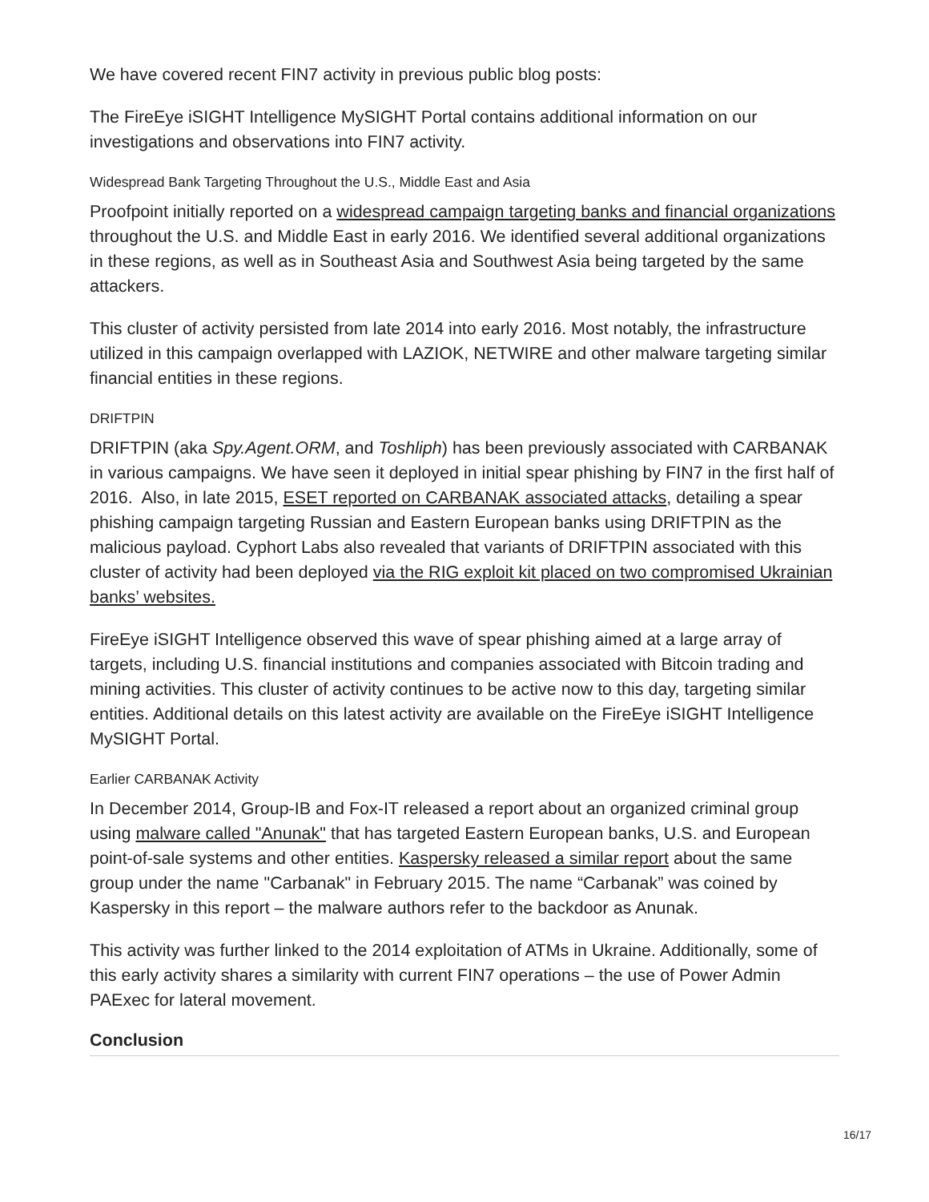We have covered recent FIN7 activity in previous public blog posts:
The FireEye iSIGHT Intelligence MySIGHT Portal contains additional information on our investigations and observations into FIN7 activity.
Widespread Bank Targeting Throughout the U.S., Middle East and Asia
Proofpoint initially reported on a widespread campaign targeting banks and financial organizations throughout the U.S. and Middle East in early 2016. We identified several additional organizations in these regions, as well as in Southeast Asia and Southwest Asia being targeted by the same attackers.
This cluster of activity persisted from late 2014 into early 2016. Most notably, the infrastructure utilized in this campaign overlapped with LAZIOK, NETWIRE and other malware targeting similar financial entities in these regions.
DRIFTPIN
DRIFTPIN (aka Spy.Agent.ORM, and Toshliph) has been previously associated with CARBANAK in various campaigns. We have seen it deployed in initial spear phishing by FIN7 in the first half of 2016. Also, in late 2015, ESET reported on CARBANAK associated attacks, detailing a spear phishing campaign targeting Russian and Eastern European banks using DRIFTPIN as the malicious payload. Cyphort Labs also revealed that variants of DRIFTPIN associated with this cluster of activity had been deployed via the RIG exploit kit placed on two compromised Ukrainian banks’ websites.
FireEye iSIGHT Intelligence observed this wave of spear phishing aimed at a large array of targets, including U.S. financial institutions and companies associated with Bitcoin trading and mining activities. This cluster of activity continues to be active now to this day, targeting similar entities. Additional details on this latest activity are available on the FireEye iSIGHT Intelligence MySIGHT Portal.
Earlier CARBANAK Activity
In December 2014, Group-IB and Fox-IT released a report about an organized criminal group using malware called "Anunak" that has targeted Eastern European banks, U.S. and European point-of-sale systems and other entities. Kaspersky released a similar report about the same group under the name "Carbanak" in February 2015. The name “Carbanak” was coined by Kaspersky in this report – the malware authors refer to the backdoor as Anunak.
This activity was further linked to the 2014 exploitation of ATMs in Ukraine. Additionally, some of this early activity shares a similarity with current FIN7 operations – the use of Power Admin PAExec for lateral movement.
Conclusion
16/17